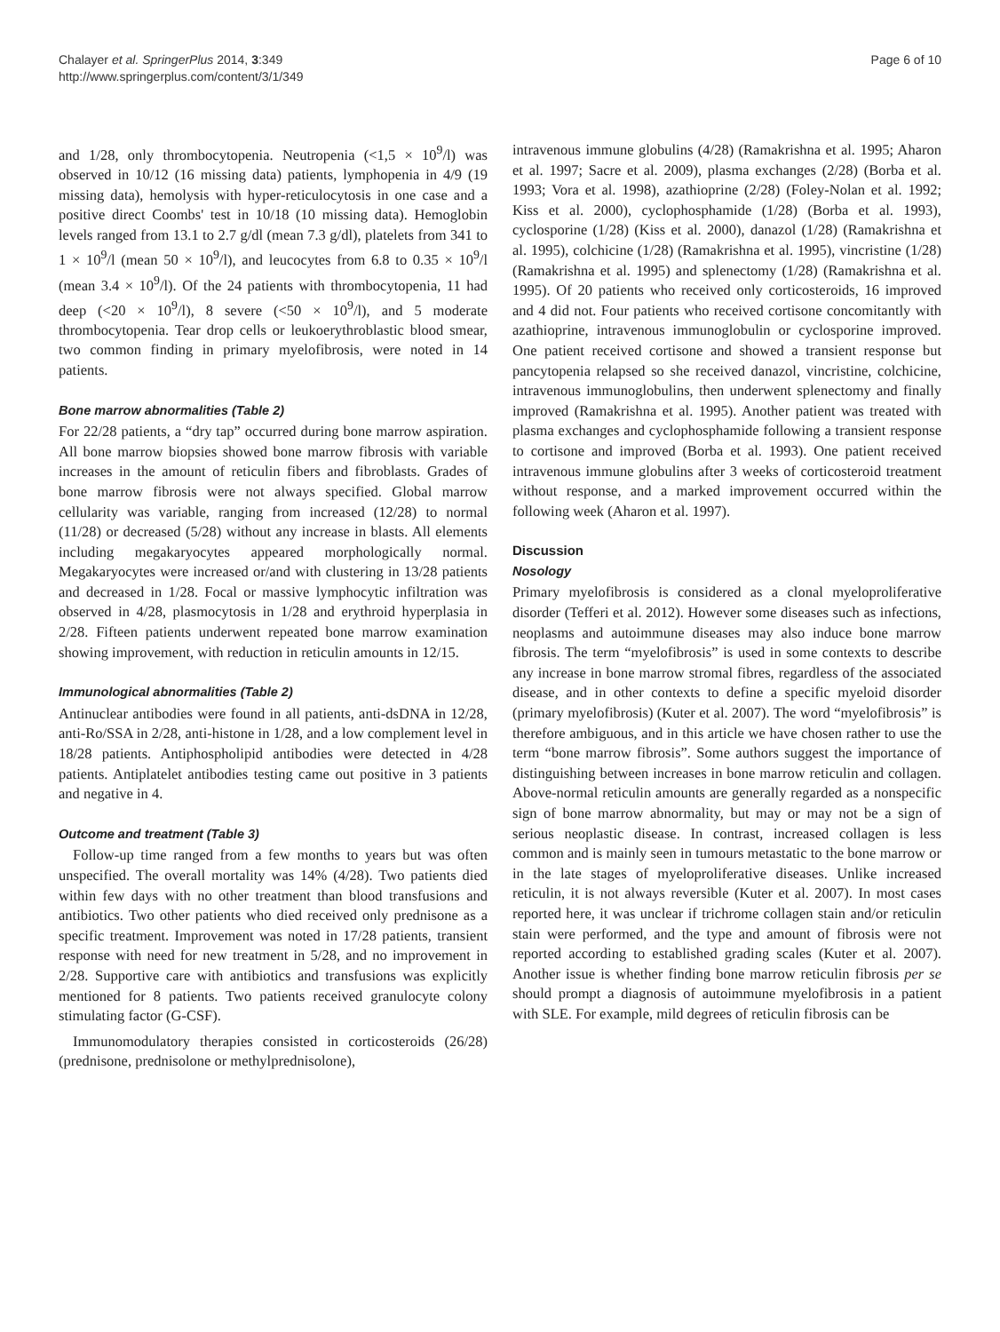Chalayer et al. SpringerPlus 2014, 3:349
http://www.springerplus.com/content/3/1/349
Page 6 of 10
and 1/28, only thrombocytopenia. Neutropenia (<1,5 × 10<sup>9</sup>/l) was observed in 10/12 (16 missing data) patients, lymphopenia in 4/9 (19 missing data), hemolysis with hyper-reticulocytosis in one case and a positive direct Coombs' test in 10/18 (10 missing data). Hemoglobin levels ranged from 13.1 to 2.7 g/dl (mean 7.3 g/dl), platelets from 341 to 1 × 10<sup>9</sup>/l (mean 50 × 10<sup>9</sup>/l), and leucocytes from 6.8 to 0.35 × 10<sup>9</sup>/l (mean 3.4 × 10<sup>9</sup>/l). Of the 24 patients with thrombocytopenia, 11 had deep (<20 × 10<sup>9</sup>/l), 8 severe (<50 × 10<sup>9</sup>/l), and 5 moderate thrombocytopenia. Tear drop cells or leukoerythroblastic blood smear, two common finding in primary myelofibrosis, were noted in 14 patients.
Bone marrow abnormalities (Table 2)
For 22/28 patients, a “dry tap” occurred during bone marrow aspiration. All bone marrow biopsies showed bone marrow fibrosis with variable increases in the amount of reticulin fibers and fibroblasts. Grades of bone marrow fibrosis were not always specified. Global marrow cellularity was variable, ranging from increased (12/28) to normal (11/28) or decreased (5/28) without any increase in blasts. All elements including megakaryocytes appeared morphologically normal. Megakaryocytes were increased or/and with clustering in 13/28 patients and decreased in 1/28. Focal or massive lymphocytic infiltration was observed in 4/28, plasmocytosis in 1/28 and erythroid hyperplasia in 2/28. Fifteen patients underwent repeated bone marrow examination showing improvement, with reduction in reticulin amounts in 12/15.
Immunological abnormalities (Table 2)
Antinuclear antibodies were found in all patients, anti-dsDNA in 12/28, anti-Ro/SSA in 2/28, anti-histone in 1/28, and a low complement level in 18/28 patients. Antiphospholipid antibodies were detected in 4/28 patients. Antiplatelet antibodies testing came out positive in 3 patients and negative in 4.
Outcome and treatment (Table 3)
Follow-up time ranged from a few months to years but was often unspecified. The overall mortality was 14% (4/28). Two patients died within few days with no other treatment than blood transfusions and antibiotics. Two other patients who died received only prednisone as a specific treatment. Improvement was noted in 17/28 patients, transient response with need for new treatment in 5/28, and no improvement in 2/28. Supportive care with antibiotics and transfusions was explicitly mentioned for 8 patients. Two patients received granulocyte colony stimulating factor (G-CSF).
Immunomodulatory therapies consisted in corticosteroids (26/28) (prednisone, prednisolone or methylprednisolone),
intravenous immune globulins (4/28) (Ramakrishna et al. 1995; Aharon et al. 1997; Sacre et al. 2009), plasma exchanges (2/28) (Borba et al. 1993; Vora et al. 1998), azathioprine (2/28) (Foley-Nolan et al. 1992; Kiss et al. 2000), cyclophosphamide (1/28) (Borba et al. 1993), cyclosporine (1/28) (Kiss et al. 2000), danazol (1/28) (Ramakrishna et al. 1995), colchicine (1/28) (Ramakrishna et al. 1995), vincristine (1/28) (Ramakrishna et al. 1995) and splenectomy (1/28) (Ramakrishna et al. 1995). Of 20 patients who received only corticosteroids, 16 improved and 4 did not. Four patients who received cortisone concomitantly with azathioprine, intravenous immunoglobulin or cyclosporine improved. One patient received cortisone and showed a transient response but pancytopenia relapsed so she received danazol, vincristine, colchicine, intravenous immunoglobulins, then underwent splenectomy and finally improved (Ramakrishna et al. 1995). Another patient was treated with plasma exchanges and cyclophosphamide following a transient response to cortisone and improved (Borba et al. 1993). One patient received intravenous immune globulins after 3 weeks of corticosteroid treatment without response, and a marked improvement occurred within the following week (Aharon et al. 1997).
Discussion
Nosology
Primary myelofibrosis is considered as a clonal myeloproliferative disorder (Tefferi et al. 2012). However some diseases such as infections, neoplasms and autoimmune diseases may also induce bone marrow fibrosis. The term “myelofibrosis” is used in some contexts to describe any increase in bone marrow stromal fibres, regardless of the associated disease, and in other contexts to define a specific myeloid disorder (primary myelofibrosis) (Kuter et al. 2007). The word “myelofibrosis” is therefore ambiguous, and in this article we have chosen rather to use the term “bone marrow fibrosis”. Some authors suggest the importance of distinguishing between increases in bone marrow reticulin and collagen. Above-normal reticulin amounts are generally regarded as a nonspecific sign of bone marrow abnormality, but may or may not be a sign of serious neoplastic disease. In contrast, increased collagen is less common and is mainly seen in tumours metastatic to the bone marrow or in the late stages of myeloproliferative diseases. Unlike increased reticulin, it is not always reversible (Kuter et al. 2007). In most cases reported here, it was unclear if trichrome collagen stain and/or reticulin stain were performed, and the type and amount of fibrosis were not reported according to established grading scales (Kuter et al. 2007). Another issue is whether finding bone marrow reticulin fibrosis per se should prompt a diagnosis of autoimmune myelofibrosis in a patient with SLE. For example, mild degrees of reticulin fibrosis can be